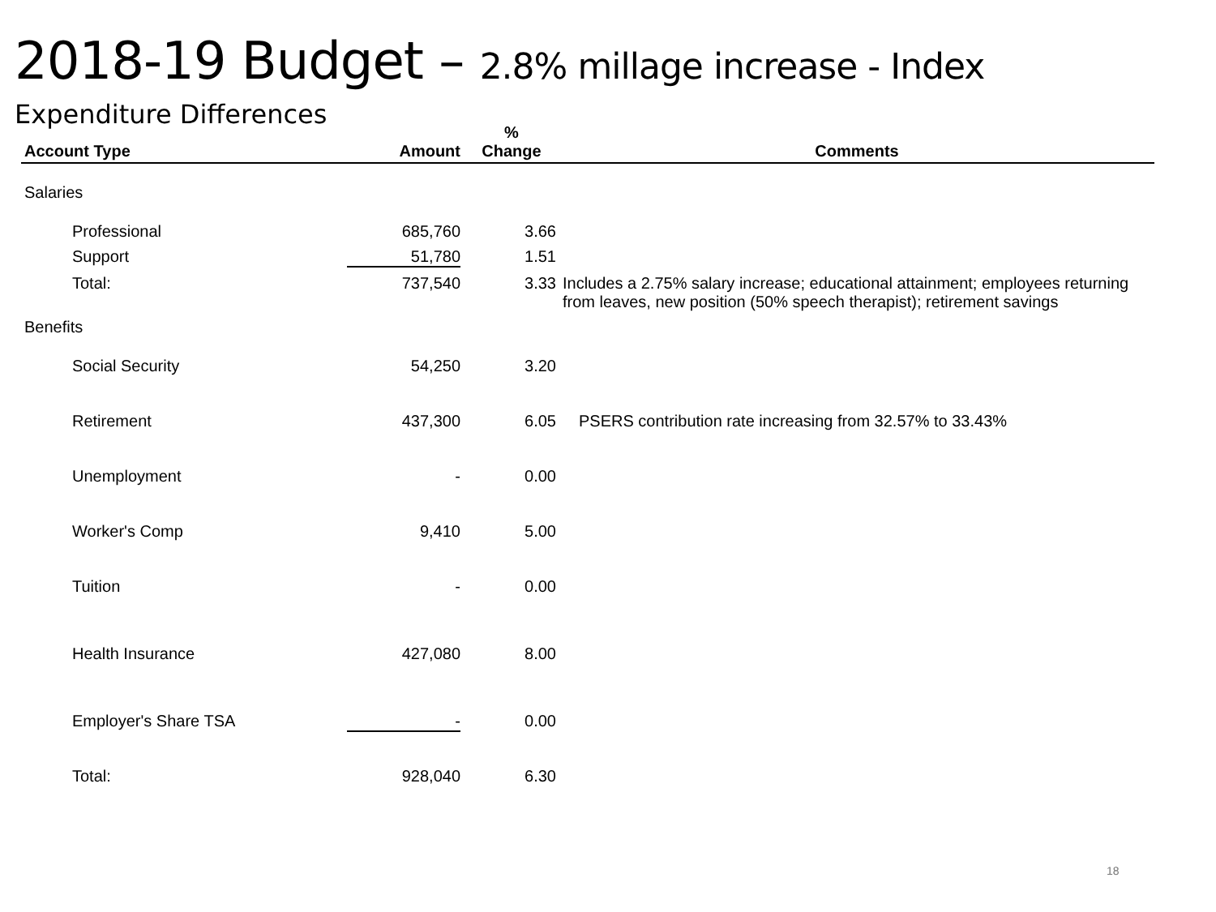2018-19 Budget – 2.8% millage increase - Index
Expenditure Differences
| Account Type | Amount | % Change | Comments |
| --- | --- | --- | --- |
| Salaries | | | |
| Professional | 685,760 | 3.66 | |
| Support | 51,780 | 1.51 | |
| Total: | 737,540 | 3.33 | Includes a 2.75% salary increase; educational attainment; employees returning from leaves, new position (50% speech therapist); retirement savings |
| Benefits | | | |
| Social Security | 54,250 | 3.20 | |
| Retirement | 437,300 | 6.05 | PSERS contribution rate increasing from 32.57% to 33.43% |
| Unemployment | - | 0.00 | |
| Worker's Comp | 9,410 | 5.00 | |
| Tuition | - | 0.00 | |
| Health Insurance | 427,080 | 8.00 | |
| Employer's Share TSA | - | 0.00 | |
| Total: | 928,040 | 6.30 | |
18